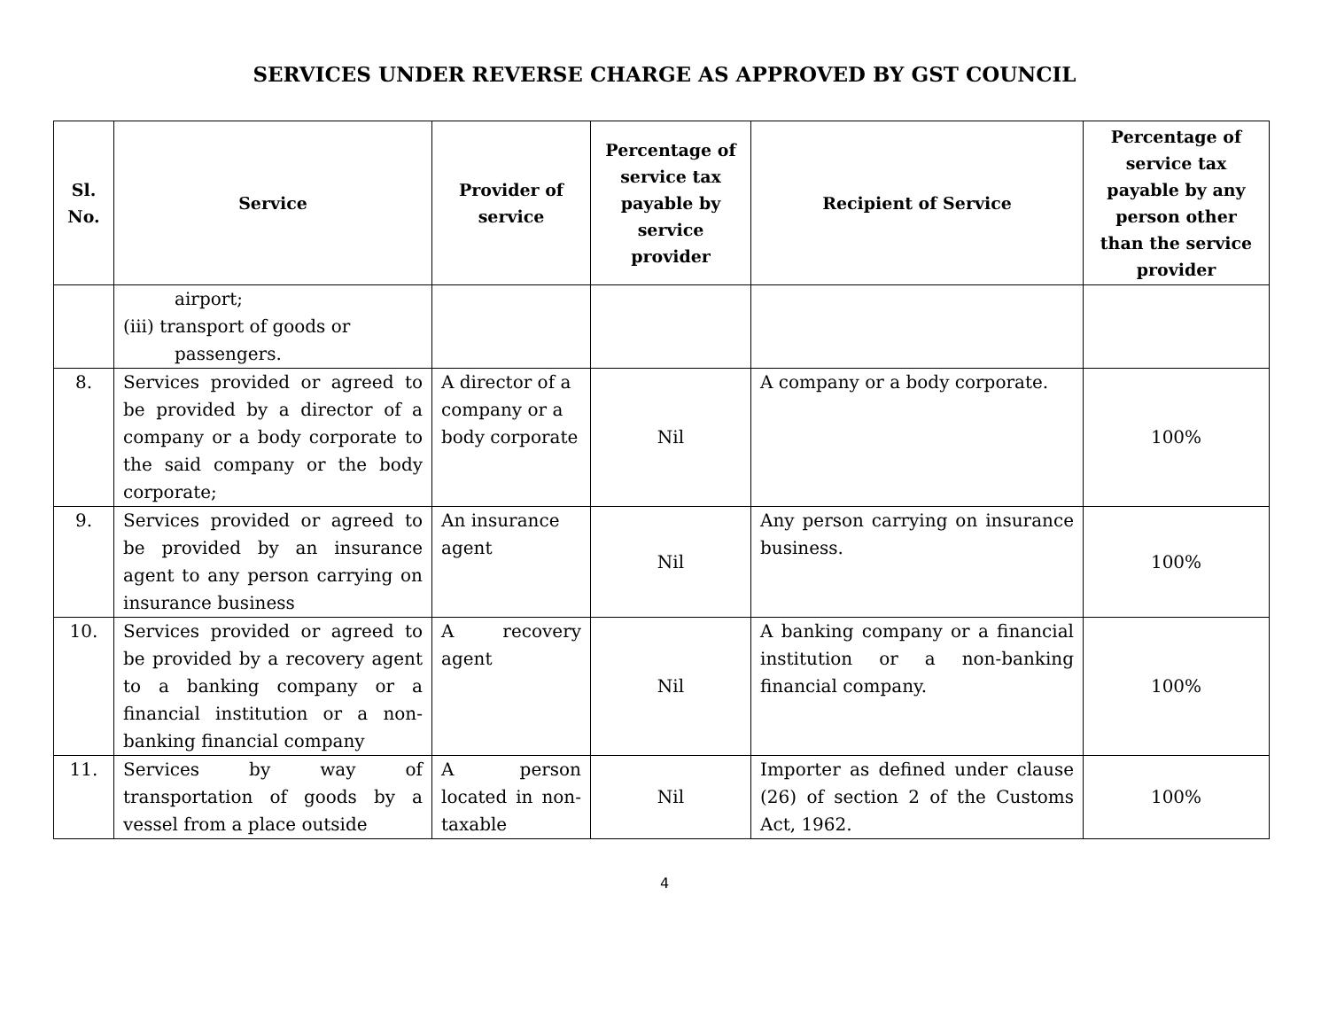SERVICES UNDER REVERSE CHARGE AS APPROVED BY GST COUNCIL
| Sl. No. | Service | Provider of service | Percentage of service tax payable by service provider | Recipient of Service | Percentage of service tax payable by any person other than the service provider |
| --- | --- | --- | --- | --- | --- |
| | airport; (iii) transport of goods or passengers. | | | | |
| 8. | Services provided or agreed to be provided by a director of a company or a body corporate to the said company or the body corporate; | A director of a company or a body corporate | Nil | A company or a body corporate. | 100% |
| 9. | Services provided or agreed to be provided by an insurance agent to any person carrying on insurance business | An insurance agent | Nil | Any person carrying on insurance business. | 100% |
| 10. | Services provided or agreed to be provided by a recovery agent to a banking company or a financial institution or a non-banking financial company | A recovery agent | Nil | A banking company or a financial institution or a non-banking financial company. | 100% |
| 11. | Services by way of transportation of goods by a vessel from a place outside | A person located in non-taxable | Nil | Importer as defined under clause (26) of section 2 of the Customs Act, 1962. | 100% |
4